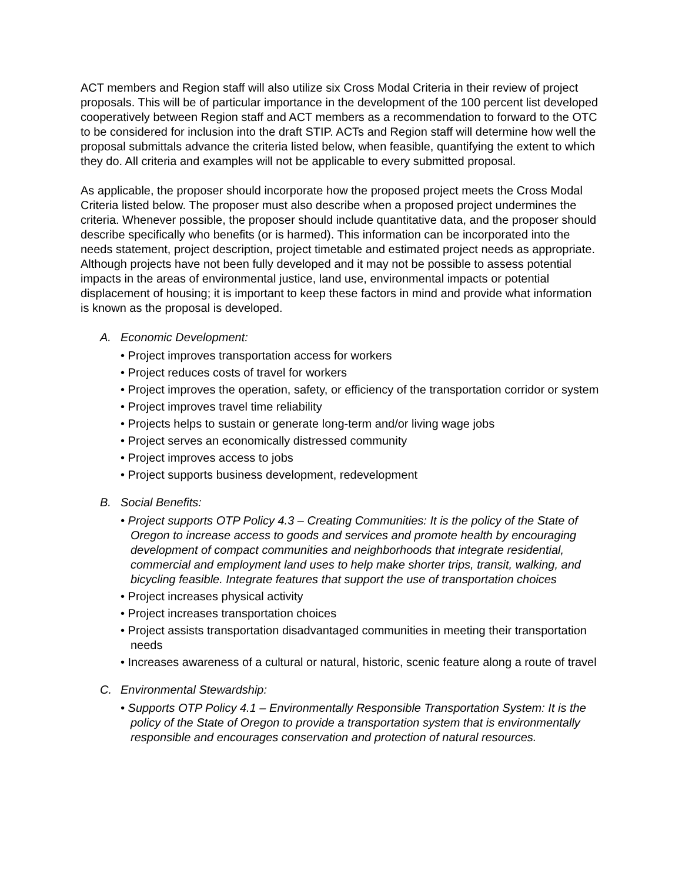ACT members and Region staff will also utilize six Cross Modal Criteria in their review of project proposals. This will be of particular importance in the development of the 100 percent list developed cooperatively between Region staff and ACT members as a recommendation to forward to the OTC to be considered for inclusion into the draft STIP. ACTs and Region staff will determine how well the proposal submittals advance the criteria listed below, when feasible, quantifying the extent to which they do. All criteria and examples will not be applicable to every submitted proposal.
As applicable, the proposer should incorporate how the proposed project meets the Cross Modal Criteria listed below. The proposer must also describe when a proposed project undermines the criteria. Whenever possible, the proposer should include quantitative data, and the proposer should describe specifically who benefits (or is harmed). This information can be incorporated into the needs statement, project description, project timetable and estimated project needs as appropriate. Although projects have not been fully developed and it may not be possible to assess potential impacts in the areas of environmental justice, land use, environmental impacts or potential displacement of housing; it is important to keep these factors in mind and provide what information is known as the proposal is developed.
A. Economic Development:
• Project improves transportation access for workers
• Project reduces costs of travel for workers
• Project improves the operation, safety, or efficiency of the transportation corridor or system
• Project improves travel time reliability
• Projects helps to sustain or generate long-term and/or living wage jobs
• Project serves an economically distressed community
• Project improves access to jobs
• Project supports business development, redevelopment
B. Social Benefits:
• Project supports OTP Policy 4.3 – Creating Communities: It is the policy of the State of Oregon to increase access to goods and services and promote health by encouraging development of compact communities and neighborhoods that integrate residential, commercial and employment land uses to help make shorter trips, transit, walking, and bicycling feasible. Integrate features that support the use of transportation choices
• Project increases physical activity
• Project increases transportation choices
• Project assists transportation disadvantaged communities in meeting their transportation needs
• Increases awareness of a cultural or natural, historic, scenic feature along a route of travel
C. Environmental Stewardship:
• Supports OTP Policy 4.1 – Environmentally Responsible Transportation System: It is the policy of the State of Oregon to provide a transportation system that is environmentally responsible and encourages conservation and protection of natural resources.